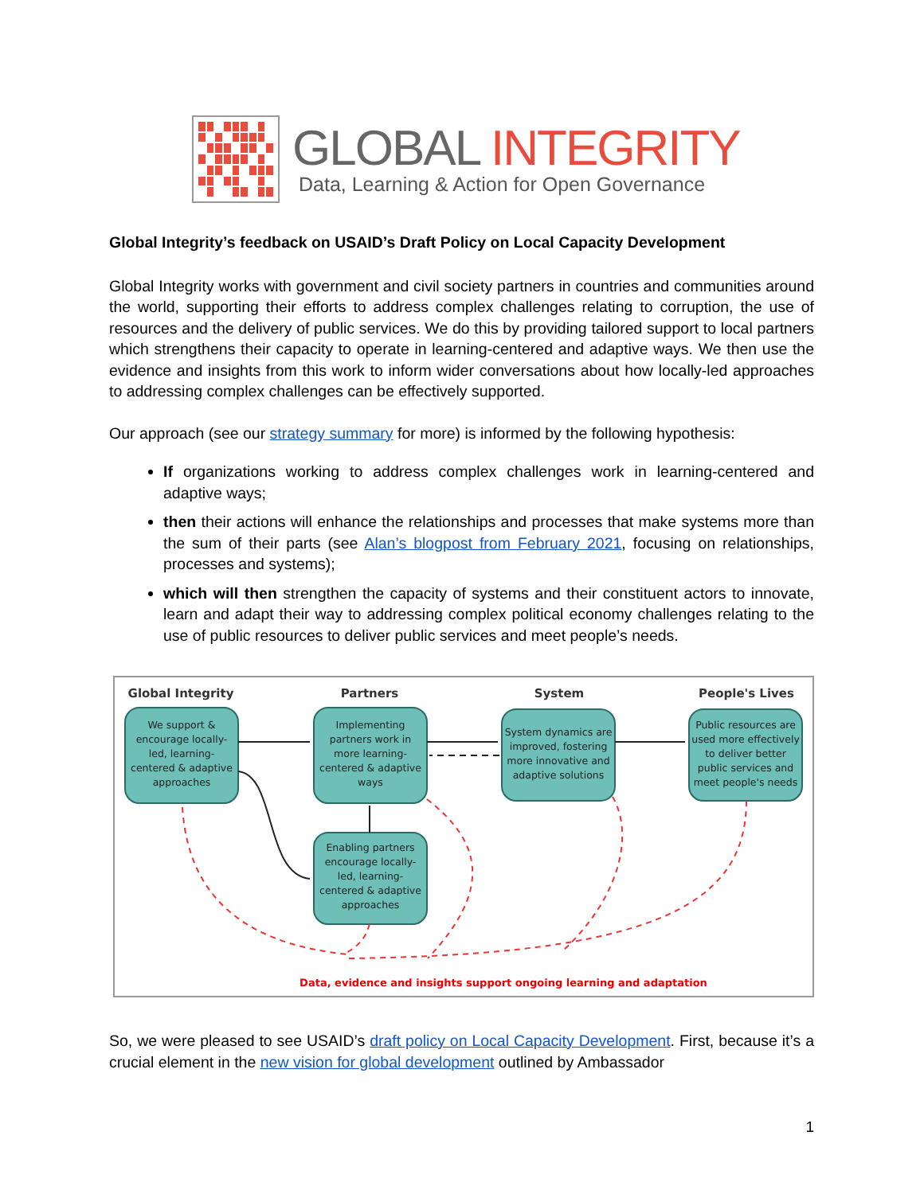GLOBAL INTEGRITY
Data, Learning & Action for Open Governance
Global Integrity’s feedback on USAID’s Draft Policy on Local Capacity Development
Global Integrity works with government and civil society partners in countries and communities around the world, supporting their efforts to address complex challenges relating to corruption, the use of resources and the delivery of public services. We do this by providing tailored support to local partners which strengthens their capacity to operate in learning-centered and adaptive ways. We then use the evidence and insights from this work to inform wider conversations about how locally-led approaches to addressing complex challenges can be effectively supported.
Our approach (see our strategy summary for more) is informed by the following hypothesis:
If organizations working to address complex challenges work in learning-centered and adaptive ways;
then their actions will enhance the relationships and processes that make systems more than the sum of their parts (see Alan’s blogpost from February 2021, focusing on relationships, processes and systems);
which will then strengthen the capacity of systems and their constituent actors to innovate, learn and adapt their way to addressing complex political economy challenges relating to the use of public resources to deliver public services and meet people’s needs.
Global Integrity
Partners
System
People's Lives
We support &
encourage locally-
led, learning-
centered & adaptive
approaches
Implementing
partners work in
more learning-
centered & adaptive
ways
System dynamics are
improved, fostering
more innovative and
adaptive solutions
Public resources are
used more effectively
to deliver better
public services and
meet people's needs
Enabling partners
encourage locally-
led, learning-
centered & adaptive
approaches
Data, evidence and insights support ongoing learning and adaptation
So, we were pleased to see USAID’s draft policy on Local Capacity Development. First, because it’s a crucial element in the new vision for global development outlined by Ambassador
1